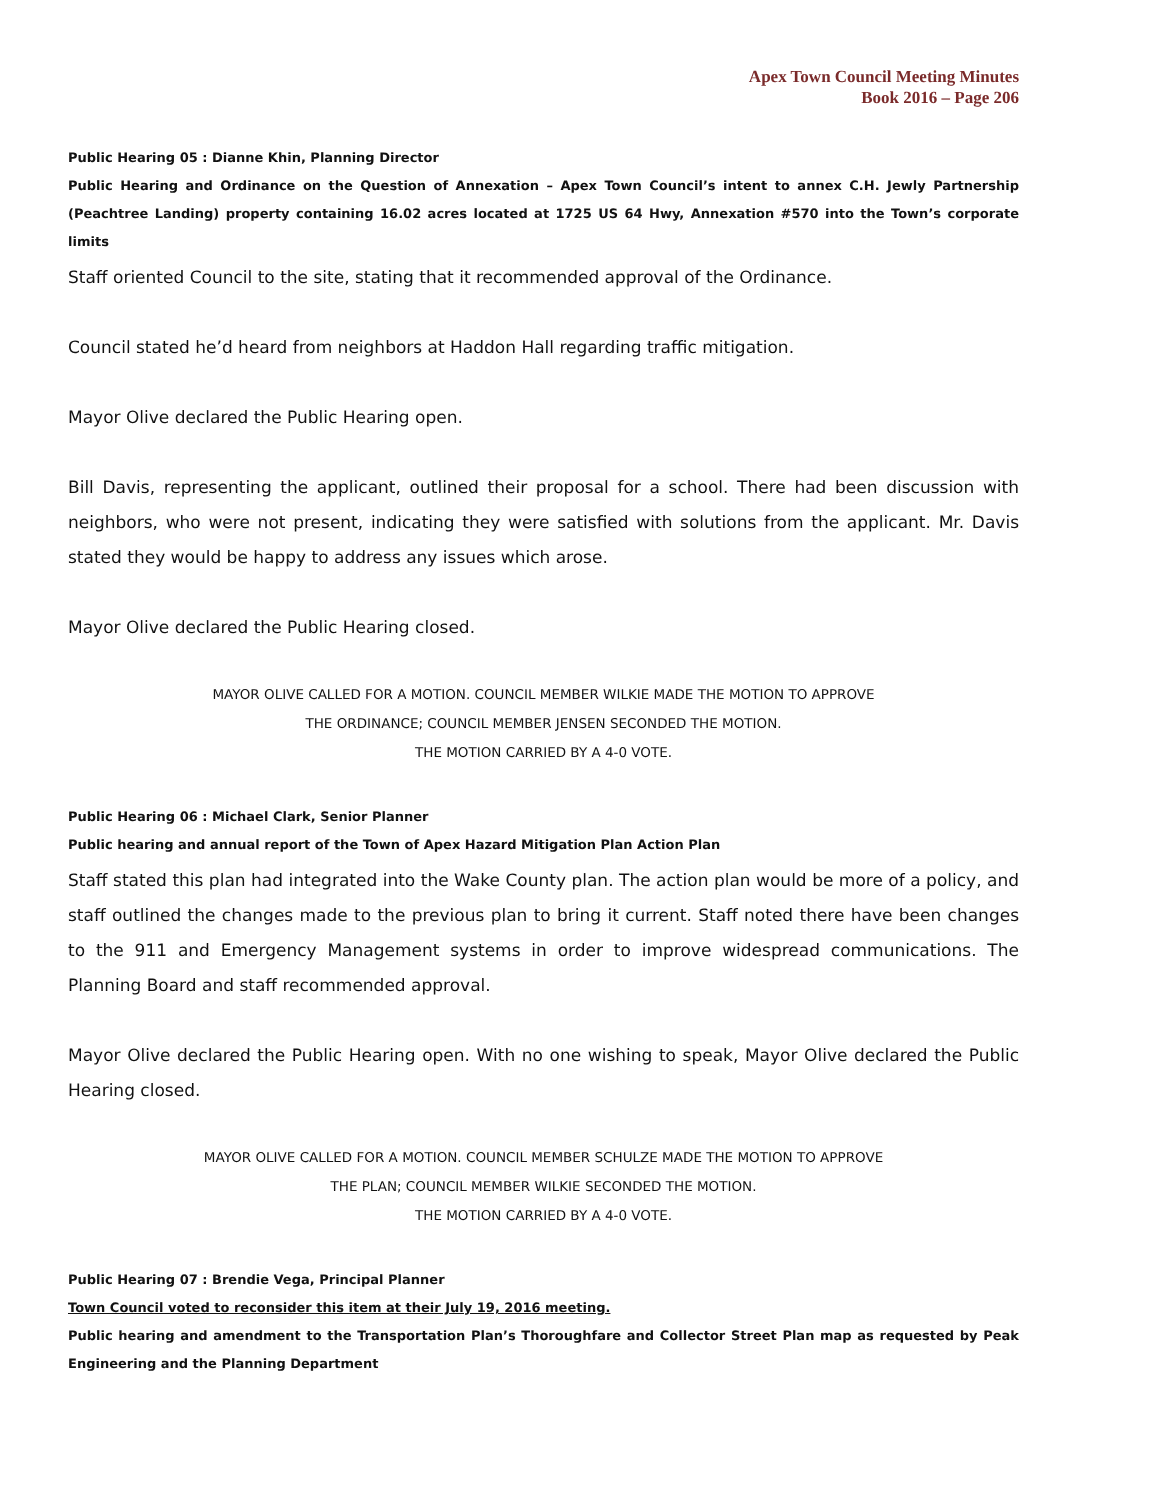Apex Town Council Meeting Minutes
Book 2016 – Page 206
Public Hearing 05 : Dianne Khin, Planning Director
Public Hearing and Ordinance on the Question of Annexation – Apex Town Council’s intent to annex C.H. Jewly Partnership (Peachtree Landing) property containing 16.02 acres located at 1725 US 64 Hwy, Annexation #570 into the Town’s corporate limits
Staff oriented Council to the site, stating that it recommended approval of the Ordinance.
Council stated he’d heard from neighbors at Haddon Hall regarding traffic mitigation.
Mayor Olive declared the Public Hearing open.
Bill Davis, representing the applicant, outlined their proposal for a school. There had been discussion with neighbors, who were not present, indicating they were satisfied with solutions from the applicant. Mr. Davis stated they would be happy to address any issues which arose.
Mayor Olive declared the Public Hearing closed.
MAYOR OLIVE CALLED FOR A MOTION. COUNCIL MEMBER WILKIE MADE THE MOTION TO APPROVE
THE ORDINANCE; COUNCIL MEMBER JENSEN SECONDED THE MOTION.
THE MOTION CARRIED BY A 4-0 VOTE.
Public Hearing 06 : Michael Clark, Senior Planner
Public hearing and annual report of the Town of Apex Hazard Mitigation Plan Action Plan
Staff stated this plan had integrated into the Wake County plan. The action plan would be more of a policy, and staff outlined the changes made to the previous plan to bring it current. Staff noted there have been changes to the 911 and Emergency Management systems in order to improve widespread communications. The Planning Board and staff recommended approval.
Mayor Olive declared the Public Hearing open. With no one wishing to speak, Mayor Olive declared the Public Hearing closed.
MAYOR OLIVE CALLED FOR A MOTION. COUNCIL MEMBER SCHULZE MADE THE MOTION TO APPROVE
THE PLAN; COUNCIL MEMBER WILKIE SECONDED THE MOTION.
THE MOTION CARRIED BY A 4-0 VOTE.
Public Hearing 07 : Brendie Vega, Principal Planner
Town Council voted to reconsider this item at their July 19, 2016 meeting.
Public hearing and amendment to the Transportation Plan’s Thoroughfare and Collector Street Plan map as requested by Peak Engineering and the Planning Department